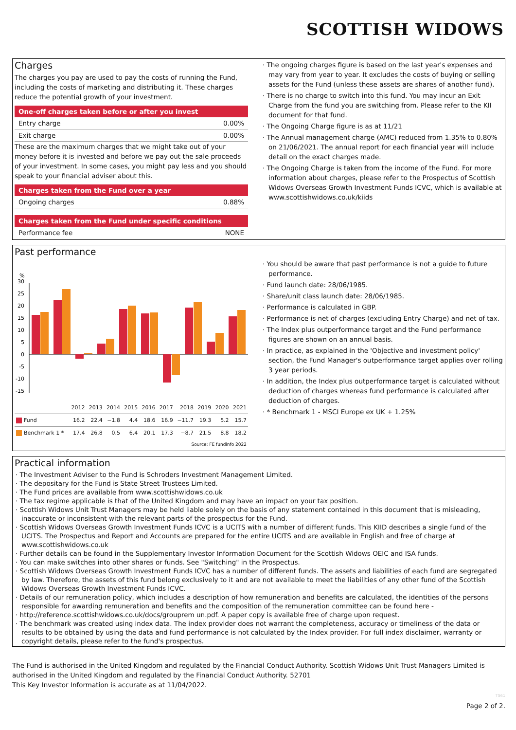SCOTTISH WIDOWS
Charges
The charges you pay are used to pay the costs of running the Fund, including the costs of marketing and distributing it. These charges reduce the potential growth of your investment.
One-off charges taken before or after you invest
Entry charge 0.00%
Exit charge 0.00%
These are the maximum charges that we might take out of your money before it is invested and before we pay out the sale proceeds of your investment. In some cases, you might pay less and you should speak to your financial adviser about this.
Charges taken from the Fund over a year
Ongoing charges 0.88%
Charges taken from the Fund under specific conditions
Performance fee NONE
· The ongoing charges figure is based on the last year's expenses and may vary from year to year. It excludes the costs of buying or selling assets for the Fund (unless these assets are shares of another fund).
· There is no charge to switch into this fund. You may incur an Exit Charge from the fund you are switching from. Please refer to the KII document for that fund.
· The Ongoing Charge figure is as at 11/21
· The Annual management charge (AMC) reduced from 1.35% to 0.80% on 21/06/2021. The annual report for each financial year will include detail on the exact charges made.
· The Ongoing Charge is taken from the income of the Fund. For more information about charges, please refer to the Prospectus of Scottish Widows Overseas Growth Investment Funds ICVC, which is available at www.scottishwidows.co.uk/kiids
Past performance
%
30
25
20
15
10
5
0
-5
-10
-15
| | 2012 | 2013 | 2014 | 2015 | 2016 | 2017 | 2018 | 2019 | 2020 | 2021 |
| --- | --- | --- | --- | --- | --- | --- | --- | --- | --- | --- |
| Fund | 16.2 | 22.4 | −1.8 | 4.4 | 18.6 | 16.9 | −11.7 | 19.3 | 5.2 | 15.7 |
| Benchmark 1 * | 17.4 | 26.8 | 0.5 | 6.4 | 20.1 | 17.3 | −8.7 | 21.5 | 8.8 | 18.2 |
| Source: FE fundinfo 2022 | | | | | | | | | | |
· You should be aware that past performance is not a guide to future performance.
· Fund launch date: 28/06/1985.
· Share/unit class launch date: 28/06/1985.
· Performance is calculated in GBP.
· Performance is net of charges (excluding Entry Charge) and net of tax.
· The Index plus outperformance target and the Fund performance figures are shown on an annual basis.
· In practice, as explained in the 'Objective and investment policy' section, the Fund Manager's outperformance target applies over rolling 3 year periods.
· In addition, the Index plus outperformance target is calculated without deduction of charges whereas fund performance is calculated after deduction of charges.
· * Benchmark 1 - MSCI Europe ex UK + 1.25%
Practical information
· The Investment Adviser to the Fund is Schroders Investment Management Limited.
· The depositary for the Fund is State Street Trustees Limited.
· The Fund prices are available from www.scottishwidows.co.uk
· The tax regime applicable is that of the United Kingdom and may have an impact on your tax position.
· Scottish Widows Unit Trust Managers may be held liable solely on the basis of any statement contained in this document that is misleading, inaccurate or inconsistent with the relevant parts of the prospectus for the Fund.
· Scottish Widows Overseas Growth Investment Funds ICVC is a UCITS with a number of different funds. This KIID describes a single fund of the UCITS. The Prospectus and Report and Accounts are prepared for the entire UCITS and are available in English and free of charge at www.scottishwidows.co.uk
· Further details can be found in the Supplementary Investor Information Document for the Scottish Widows OEIC and ISA funds.
· You can make switches into other shares or funds. See "Switching" in the Prospectus.
· Scottish Widows Overseas Growth Investment Funds ICVC has a number of different funds. The assets and liabilities of each fund are segregated by law. Therefore, the assets of this fund belong exclusively to it and are not available to meet the liabilities of any other fund of the Scottish Widows Overseas Growth Investment Funds ICVC.
· Details of our remuneration policy, which includes a description of how remuneration and benefits are calculated, the identities of the persons responsible for awarding remuneration and benefits and the composition of the remuneration committee can be found here -
· http://reference.scottishwidows.co.uk/docs/grouprem un.pdf. A paper copy is available free of charge upon request.
· The benchmark was created using index data. The index provider does not warrant the completeness, accuracy or timeliness of the data or results to be obtained by using the data and fund performance is not calculated by the Index provider. For full index disclaimer, warranty or copyright details, please refer to the fund's prospectus.
The Fund is authorised in the United Kingdom and regulated by the Financial Conduct Authority. Scottish Widows Unit Trust Managers Limited is authorised in the United Kingdom and regulated by the Financial Conduct Authority. 52701
This Key Investor Information is accurate as at 11/04/2022.
TS61
Page 2 of 2.